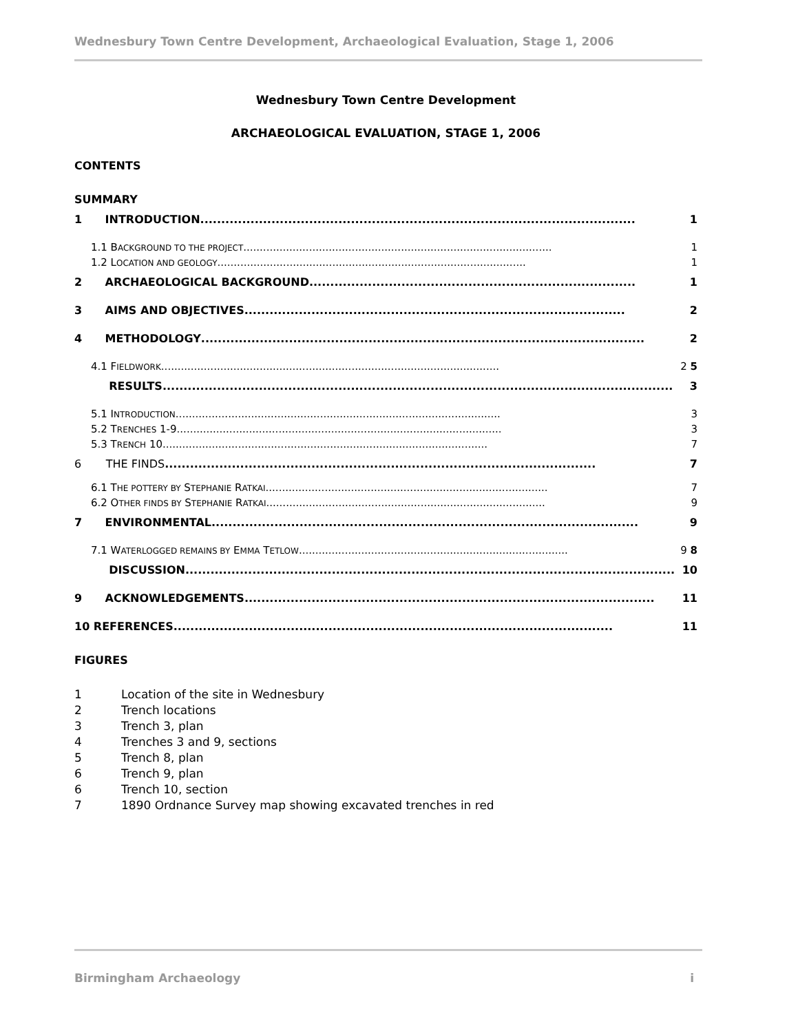Wednesbury Town Centre Development, Archaeological Evaluation, Stage 1, 2006
Wednesbury Town Centre Development
ARCHAEOLOGICAL EVALUATION, STAGE 1, 2006
CONTENTS
SUMMARY
1 INTRODUCTION........................................................................................................ 1
1.1 BACKGROUND TO THE PROJECT .............................................................................................. 1
1.2 LOCATION AND GEOLOGY .............................................................................................. 1
2 ARCHAEOLOGICAL BACKGROUND .............................................................................. 1
3 AIMS AND OBJECTIVES........................................................................................... 2
4 METHODOLOGY .......................................................................................................... 2
4.1 FIELDWORK ....................................................................................................... 2 5
RESULTS.......................................................................................................................... 3
5.1 INTRODUCTION ................................................................................................... 3
5.2 TRENCHES 1-9 ................................................................................................... 3
5.3 TRENCH 10 ................................................................................................... 7
6 THE FINDS ....................................................................................................... 7
6.1 THE POTTERY BY STEPHANIE RATKAI...................................................................................... 7
6.2 OTHER FINDS BY STEPHANIE RATKAI ..................................................................................... 9
7 ENVIRONMENTAL ...................................................................................................... 9
7.1 WATERLOGGED REMAINS BY EMMA TETLOW .................................................................................. 9 8
DISCUSSION ..................................................................................................................... 10
9 ACKNOWLEDGEMENTS.................................................................................................. 11
10 REFERENCES ......................................................................................................... 11
FIGURES
1 Location of the site in Wednesbury
2 Trench locations
3 Trench 3, plan
4 Trenches 3 and 9, sections
5 Trench 8, plan
6 Trench 9, plan
6 Trench 10, section
7 1890 Ordnance Survey map showing excavated trenches in red
Birmingham Archaeology i